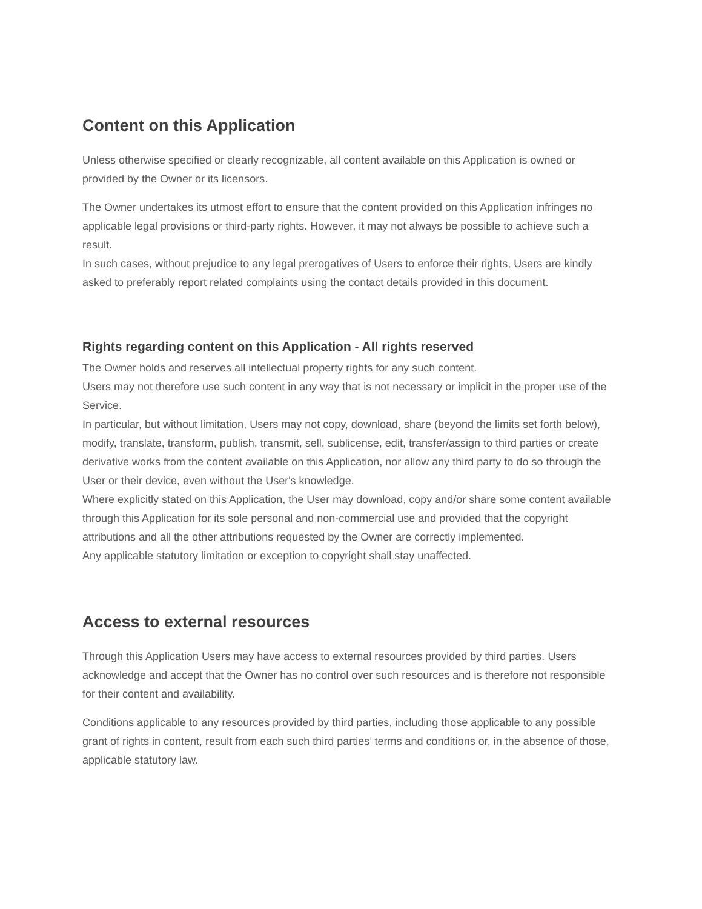Content on this Application
Unless otherwise specified or clearly recognizable, all content available on this Application is owned or provided by the Owner or its licensors.
The Owner undertakes its utmost effort to ensure that the content provided on this Application infringes no applicable legal provisions or third-party rights. However, it may not always be possible to achieve such a result.
In such cases, without prejudice to any legal prerogatives of Users to enforce their rights, Users are kindly asked to preferably report related complaints using the contact details provided in this document.
Rights regarding content on this Application - All rights reserved
The Owner holds and reserves all intellectual property rights for any such content.
Users may not therefore use such content in any way that is not necessary or implicit in the proper use of the Service.
In particular, but without limitation, Users may not copy, download, share (beyond the limits set forth below), modify, translate, transform, publish, transmit, sell, sublicense, edit, transfer/assign to third parties or create derivative works from the content available on this Application, nor allow any third party to do so through the User or their device, even without the User's knowledge.
Where explicitly stated on this Application, the User may download, copy and/or share some content available through this Application for its sole personal and non-commercial use and provided that the copyright attributions and all the other attributions requested by the Owner are correctly implemented.
Any applicable statutory limitation or exception to copyright shall stay unaffected.
Access to external resources
Through this Application Users may have access to external resources provided by third parties. Users acknowledge and accept that the Owner has no control over such resources and is therefore not responsible for their content and availability.
Conditions applicable to any resources provided by third parties, including those applicable to any possible grant of rights in content, result from each such third parties’ terms and conditions or, in the absence of those, applicable statutory law.